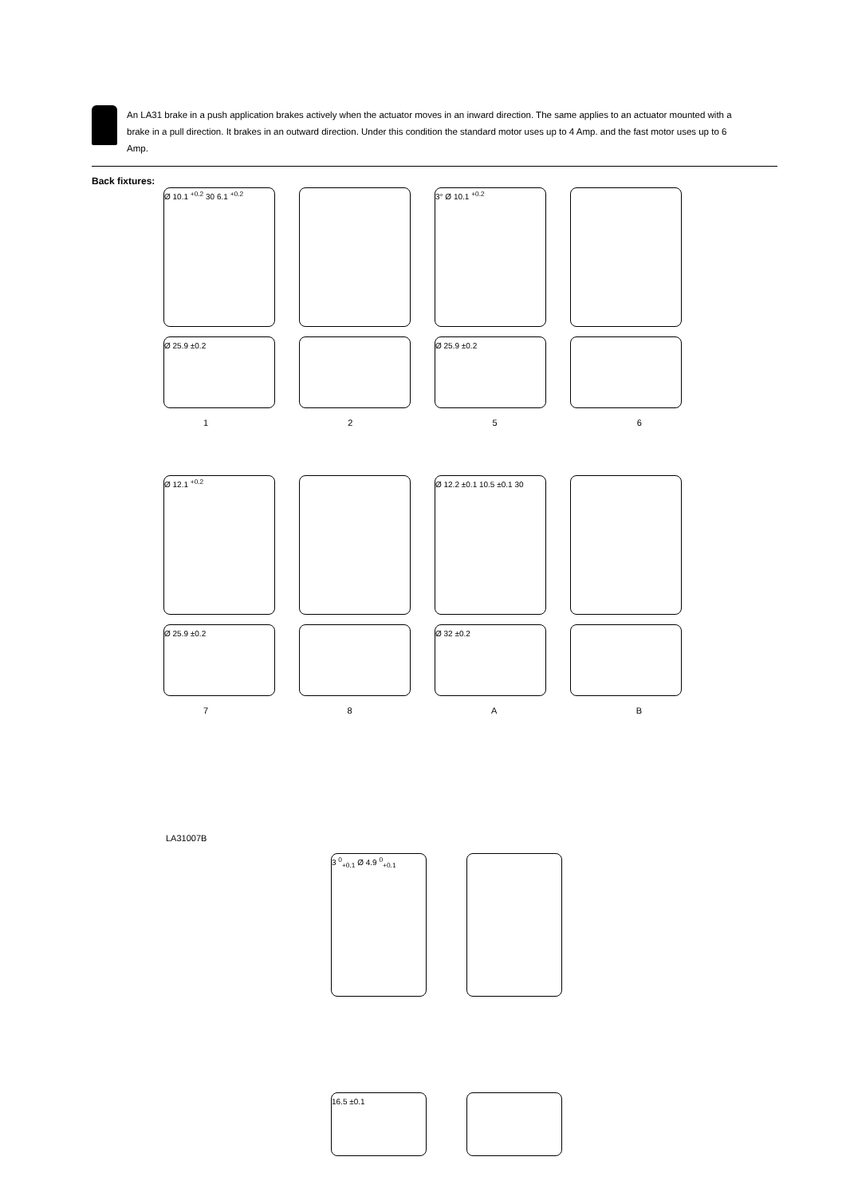An LA31 brake in a push application brakes actively when the actuator moves in an inward direction. The same applies to an actuator mounted with a brake in a pull direction. It brakes in an outward direction. Under this condition the standard motor uses up to 4 Amp. and the fast motor uses up to 6 Amp.
Back fixtures:
Ø 10.1 <sup>+0.2</sup> 30 6.1 <sup>+0.2</sup>
3° Ø 10.1 <sup>+0.2</sup>
Ø 25.9 ±0.2 Ø 25.9 ±0.2
1256
Ø 12.1 <sup>+0.2</sup> Ø 12.2 ±0.1 10.5 ±0.1 30
Ø 25.9 ±0.2 Ø 32 ±0.2
78 AB
LA31007B
3 <sup>0</sup><sub>+0.1</sub> Ø 4.9 <sup>0</sup><sub>+0.1</sub>
16.5 ±0.1